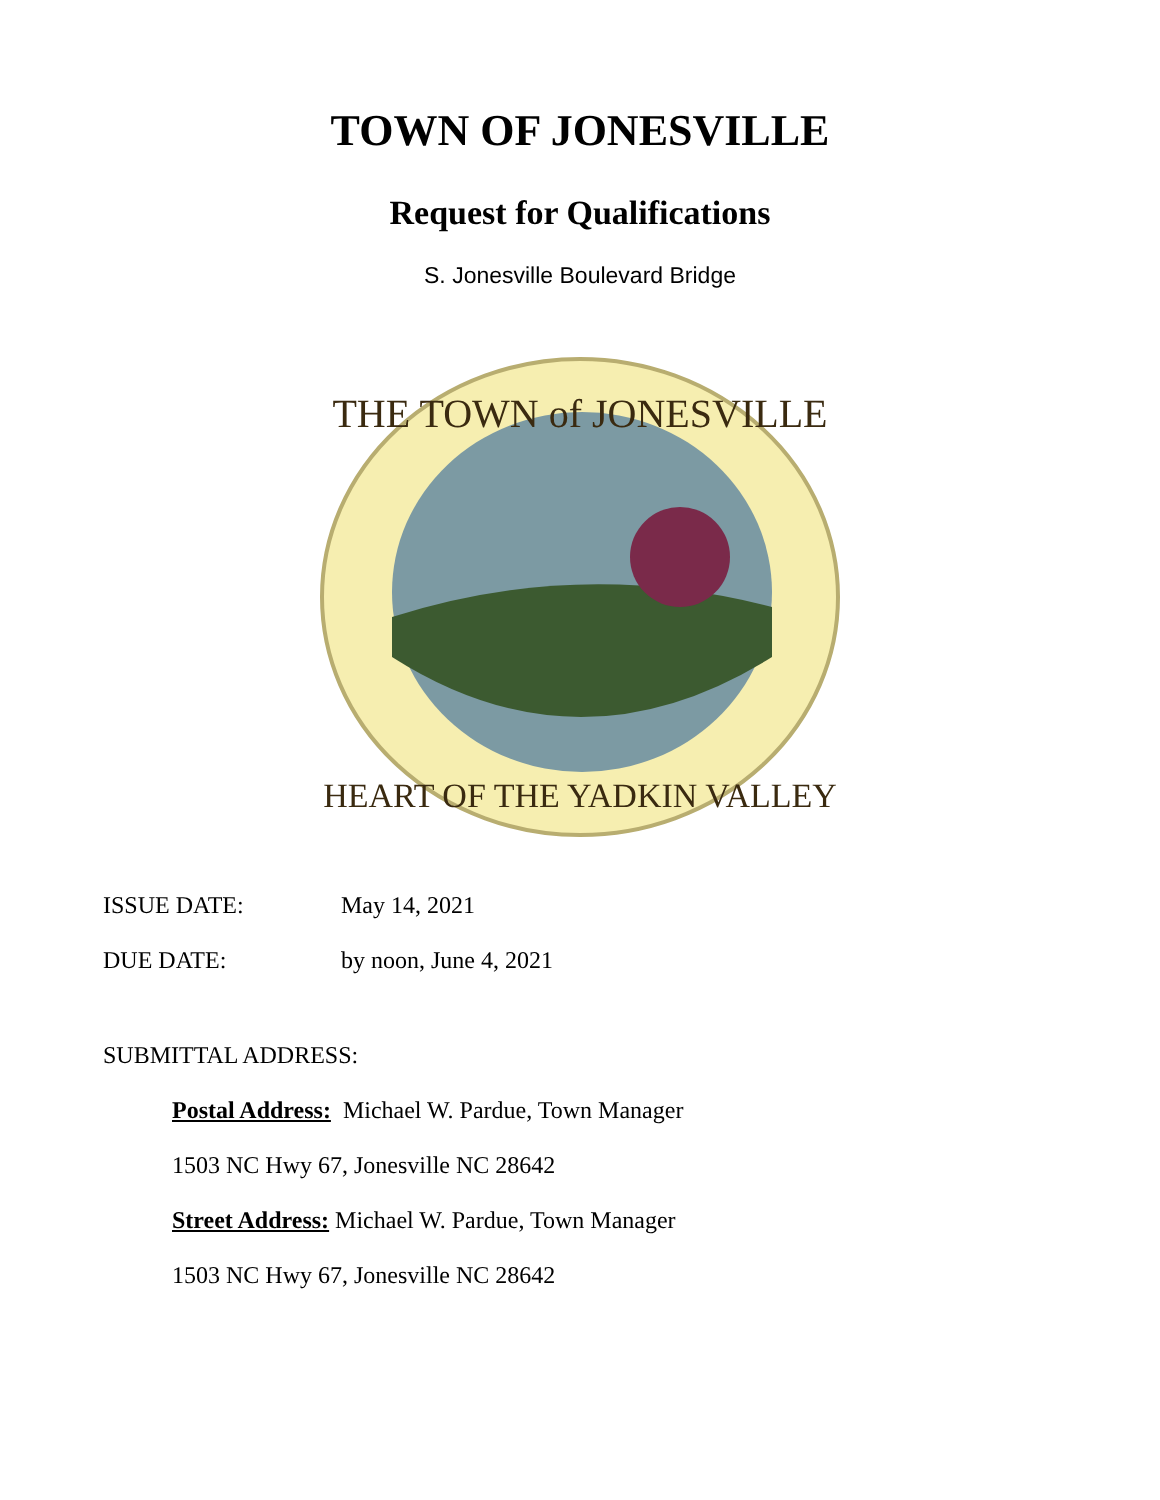TOWN OF JONESVILLE
Request for Qualifications
S. Jonesville Boulevard Bridge
THE TOWN of JONESVILLE
HEART OF THE YADKIN VALLEY
ISSUE DATE: May 14, 2021
DUE DATE: by noon, June 4, 2021
SUBMITTAL ADDRESS:
Postal Address: Michael W. Pardue, Town Manager
1503 NC Hwy 67, Jonesville NC 28642
Street Address: Michael W. Pardue, Town Manager
1503 NC Hwy 67, Jonesville NC 28642